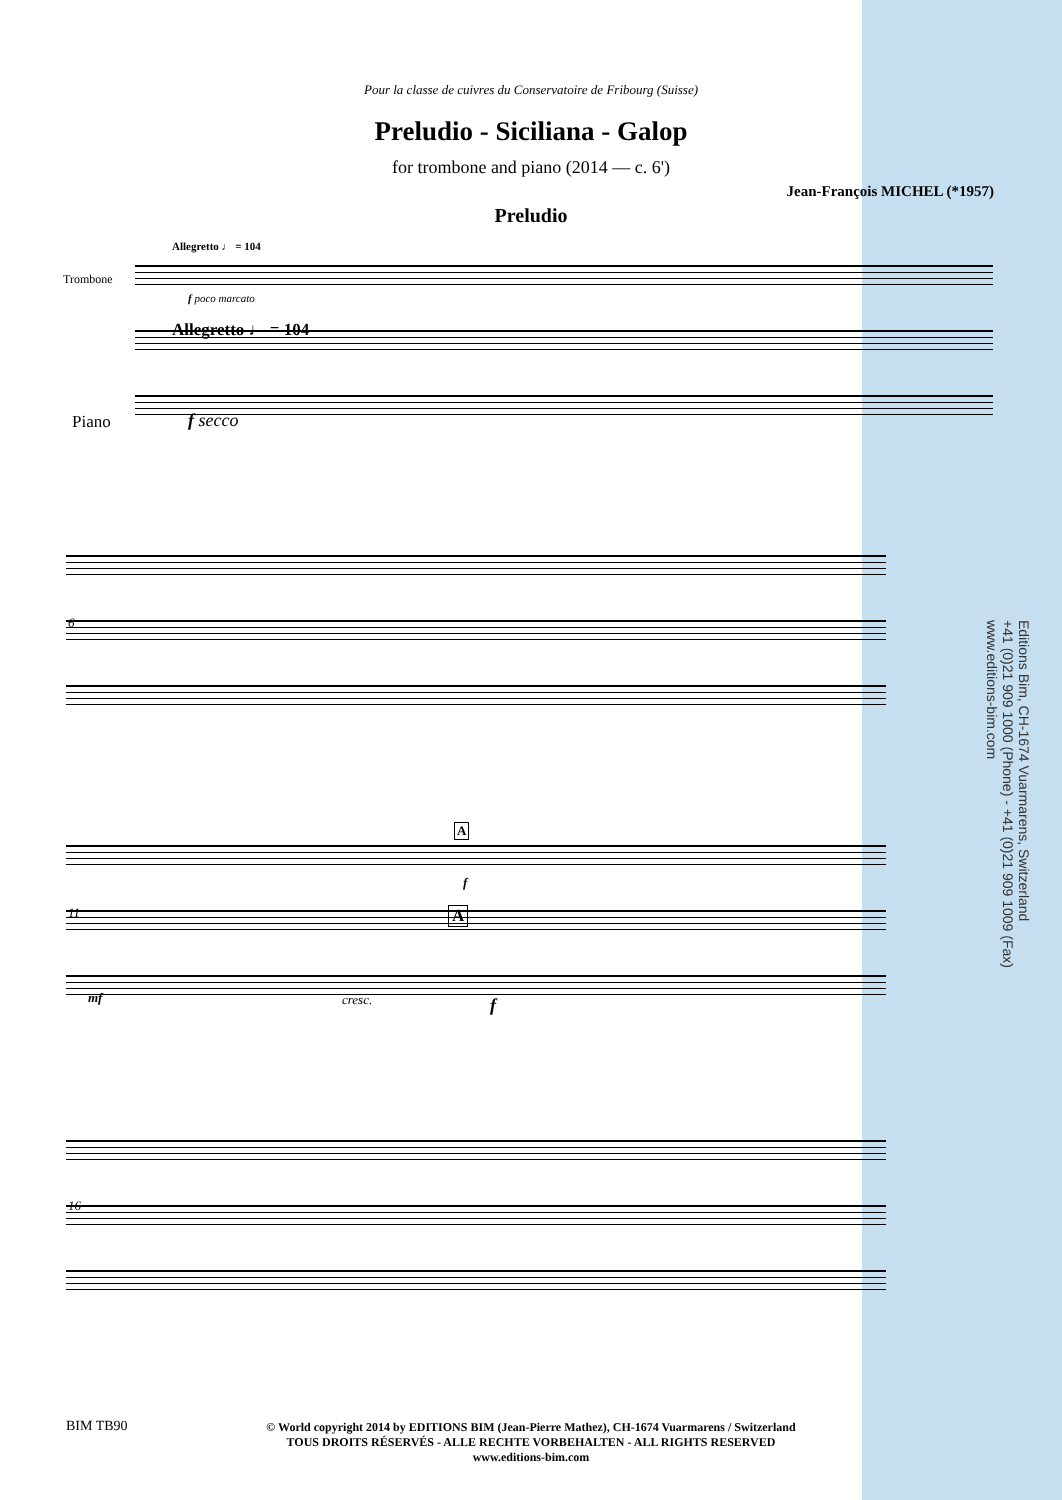Pour la classe de cuivres du Conservatoire de Fribourg (Suisse)
Preludio - Siciliana - Galop
for trombone and piano (2014 — c. 6')
Jean-François MICHEL (*1957)
Preludio
Allegretto ♩ = 104
Trombone
f poco marcato
Allegretto ♩ = 104
Piano f secco
6
11
A
A
f
mf cresc. f
16
Editions Bim, CH-1674 Vuarmarens, Switzerland
+41 (0)21 909 1000 (Phone) - +41 (0)21 909 1009 (Fax)
www.editions-bim.com
BIM TB90
© World copyright 2014 by EDITIONS BIM (Jean-Pierre Mathez), CH-1674 Vuarmarens / Switzerland
TOUS DROITS RÉSERVÉS - ALLE RECHTE VORBEHALTEN - ALL RIGHTS RESERVED
www.editions-bim.com